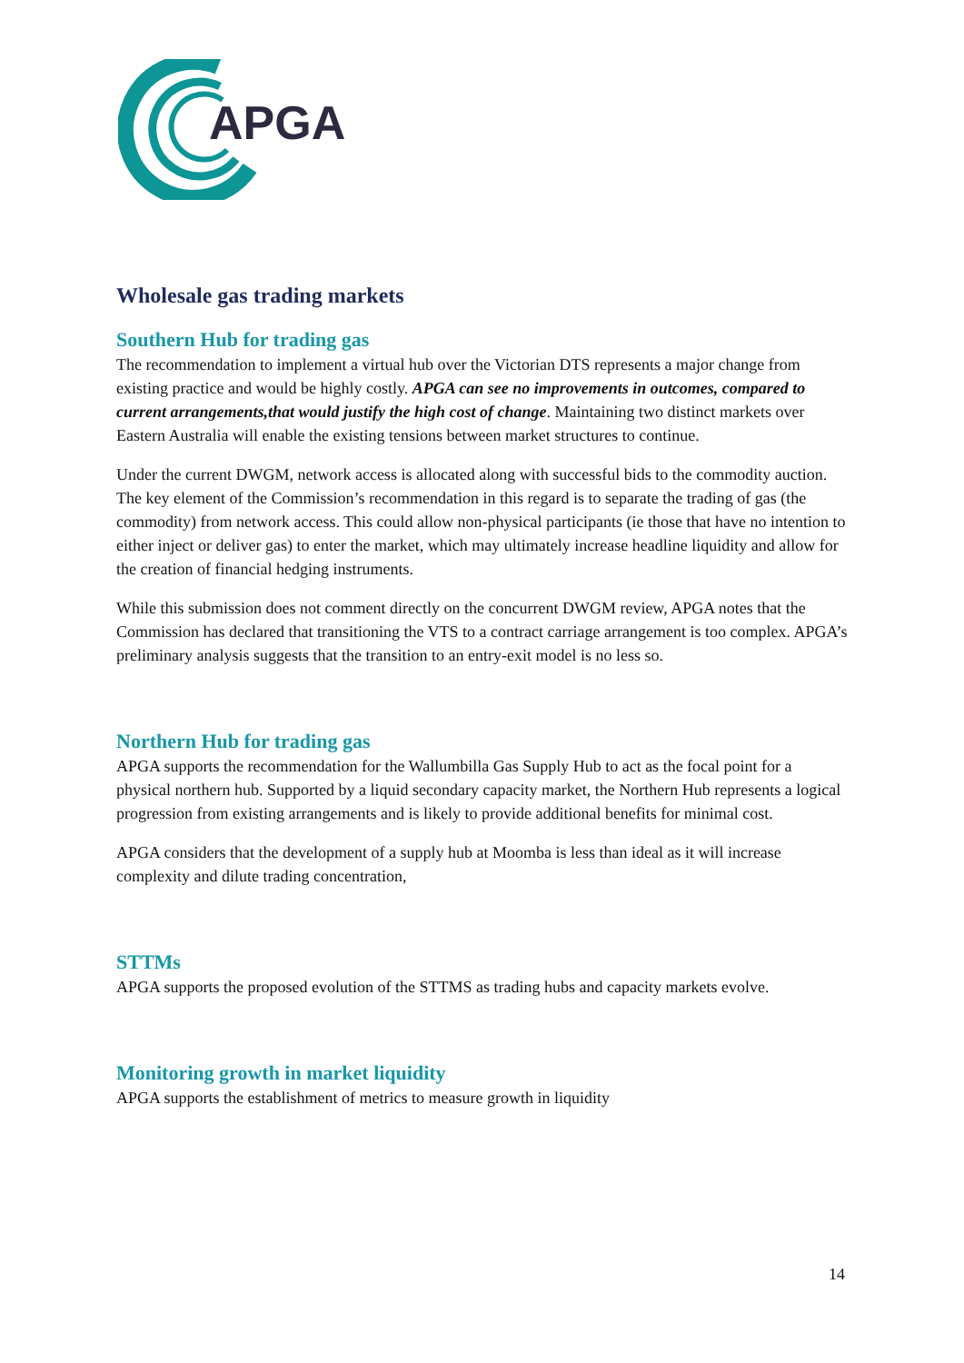APGA
Wholesale gas trading markets
Southern Hub for trading gas
The recommendation to implement a virtual hub over the Victorian DTS represents a major change from existing practice and would be highly costly. APGA can see no improvements in outcomes, compared to current arrangements,that would justify the high cost of change. Maintaining two distinct markets over Eastern Australia will enable the existing tensions between market structures to continue.
Under the current DWGM, network access is allocated along with successful bids to the commodity auction. The key element of the Commission’s recommendation in this regard is to separate the trading of gas (the commodity) from network access. This could allow non-physical participants (ie those that have no intention to either inject or deliver gas) to enter the market, which may ultimately increase headline liquidity and allow for the creation of financial hedging instruments.
While this submission does not comment directly on the concurrent DWGM review, APGA notes that the Commission has declared that transitioning the VTS to a contract carriage arrangement is too complex. APGA’s preliminary analysis suggests that the transition to an entry-exit model is no less so.
Northern Hub for trading gas
APGA supports the recommendation for the Wallumbilla Gas Supply Hub to act as the focal point for a physical northern hub. Supported by a liquid secondary capacity market, the Northern Hub represents a logical progression from existing arrangements and is likely to provide additional benefits for minimal cost.
APGA considers that the development of a supply hub at Moomba is less than ideal as it will increase complexity and dilute trading concentration,
STTMs
APGA supports the proposed evolution of the STTMS as trading hubs and capacity markets evolve.
Monitoring growth in market liquidity
APGA supports the establishment of metrics to measure growth in liquidity
14